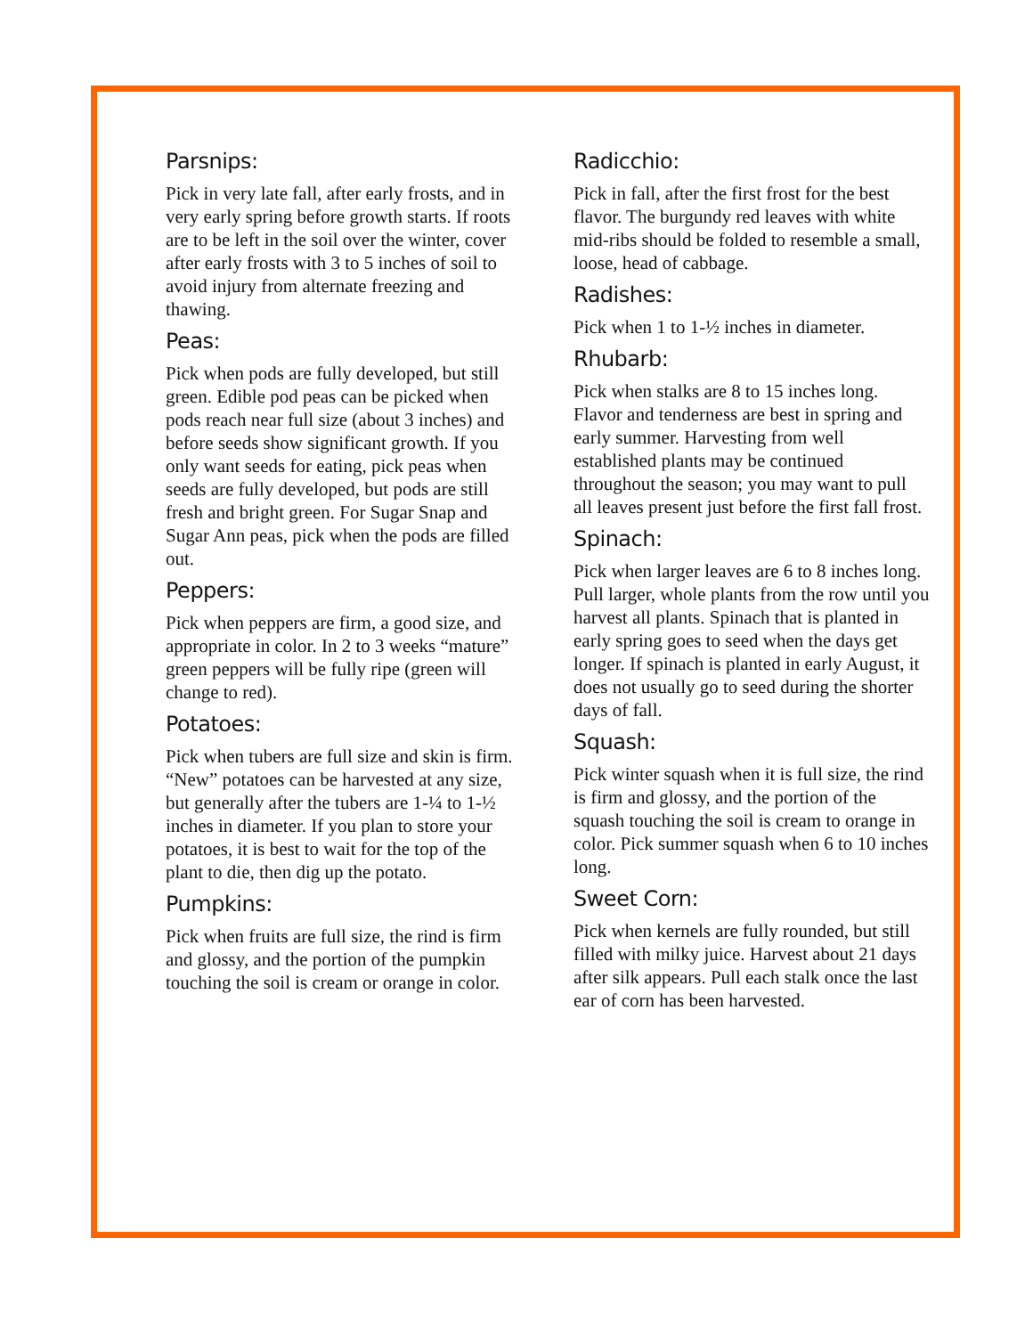Parsnips:
Pick in very late fall, after early frosts, and in very early spring before growth starts. If roots are to be left in the soil over the winter, cover after early frosts with 3 to 5 inches of soil to avoid injury from alternate freezing and thawing.
Peas:
Pick when pods are fully developed, but still green. Edible pod peas can be picked when pods reach near full size (about 3 inches) and before seeds show significant growth. If you only want seeds for eating, pick peas when seeds are fully developed, but pods are still fresh and bright green. For Sugar Snap and Sugar Ann peas, pick when the pods are filled out.
Peppers:
Pick when peppers are firm, a good size, and appropriate in color. In 2 to 3 weeks “mature” green peppers will be fully ripe (green will change to red).
Potatoes:
Pick when tubers are full size and skin is firm. “New” potatoes can be harvested at any size, but generally after the tubers are 1-¼ to 1-½ inches in diameter. If you plan to store your potatoes, it is best to wait for the top of the plant to die, then dig up the potato.
Pumpkins:
Pick when fruits are full size, the rind is firm and glossy, and the portion of the pumpkin touching the soil is cream or orange in color.
Radicchio:
Pick in fall, after the first frost for the best flavor. The burgundy red leaves with white mid-ribs should be folded to resemble a small, loose, head of cabbage.
Radishes:
Pick when 1 to 1-½ inches in diameter.
Rhubarb:
Pick when stalks are 8 to 15 inches long. Flavor and tenderness are best in spring and early summer. Harvesting from well established plants may be continued throughout the season; you may want to pull all leaves present just before the first fall frost.
Spinach:
Pick when larger leaves are 6 to 8 inches long. Pull larger, whole plants from the row until you harvest all plants. Spinach that is planted in early spring goes to seed when the days get longer. If spinach is planted in early August, it does not usually go to seed during the shorter days of fall.
Squash:
Pick winter squash when it is full size, the rind is firm and glossy, and the portion of the squash touching the soil is cream to orange in color. Pick summer squash when 6 to 10 inches long.
Sweet Corn:
Pick when kernels are fully rounded, but still filled with milky juice. Harvest about 21 days after silk appears. Pull each stalk once the last ear of corn has been harvested.